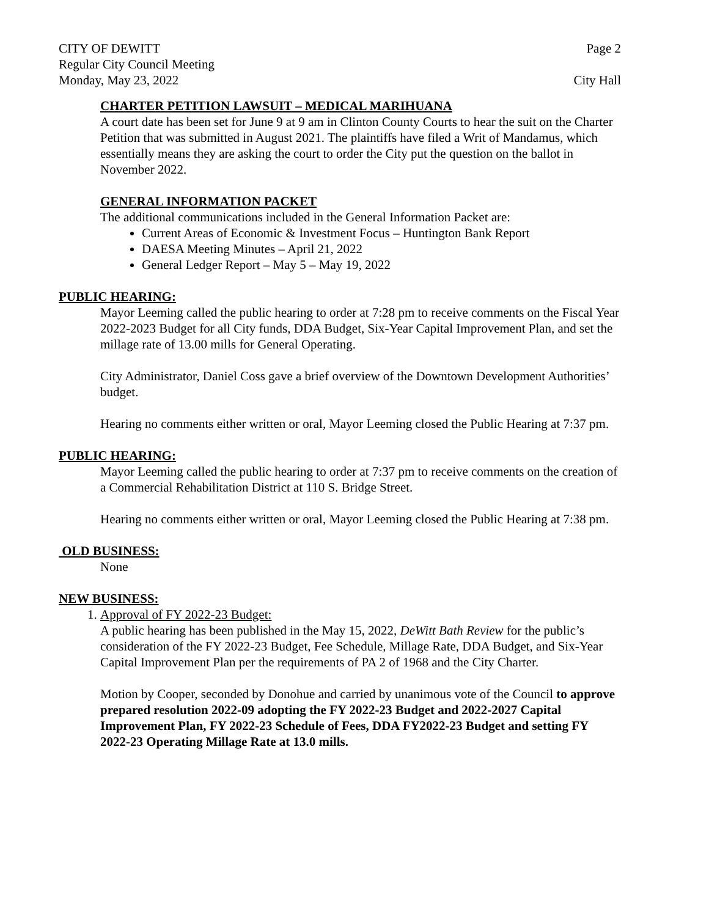CITY OF DEWITT Page 2
Regular City Council Meeting
Monday, May 23, 2022 City Hall
CHARTER PETITION LAWSUIT – MEDICAL MARIHUANA
A court date has been set for June 9 at 9 am in Clinton County Courts to hear the suit on the Charter Petition that was submitted in August 2021. The plaintiffs have filed a Writ of Mandamus, which essentially means they are asking the court to order the City put the question on the ballot in November 2022.
GENERAL INFORMATION PACKET
The additional communications included in the General Information Packet are:
Current Areas of Economic & Investment Focus – Huntington Bank Report
DAESA Meeting Minutes – April 21, 2022
General Ledger Report – May 5 – May 19, 2022
PUBLIC HEARING:
Mayor Leeming called the public hearing to order at 7:28 pm to receive comments on the Fiscal Year 2022-2023 Budget for all City funds, DDA Budget, Six-Year Capital Improvement Plan, and set the millage rate of 13.00 mills for General Operating.
City Administrator, Daniel Coss gave a brief overview of the Downtown Development Authorities’ budget.
Hearing no comments either written or oral, Mayor Leeming closed the Public Hearing at 7:37 pm.
PUBLIC HEARING:
Mayor Leeming called the public hearing to order at 7:37 pm to receive comments on the creation of a Commercial Rehabilitation District at 110 S. Bridge Street.
Hearing no comments either written or oral, Mayor Leeming closed the Public Hearing at 7:38 pm.
OLD BUSINESS:
None
NEW BUSINESS:
1. Approval of FY 2022-23 Budget:
A public hearing has been published in the May 15, 2022, DeWitt Bath Review for the public’s consideration of the FY 2022-23 Budget, Fee Schedule, Millage Rate, DDA Budget, and Six-Year Capital Improvement Plan per the requirements of PA 2 of 1968 and the City Charter.
Motion by Cooper, seconded by Donohue and carried by unanimous vote of the Council to approve prepared resolution 2022-09 adopting the FY 2022-23 Budget and 2022-2027 Capital Improvement Plan, FY 2022-23 Schedule of Fees, DDA FY2022-23 Budget and setting FY 2022-23 Operating Millage Rate at 13.0 mills.